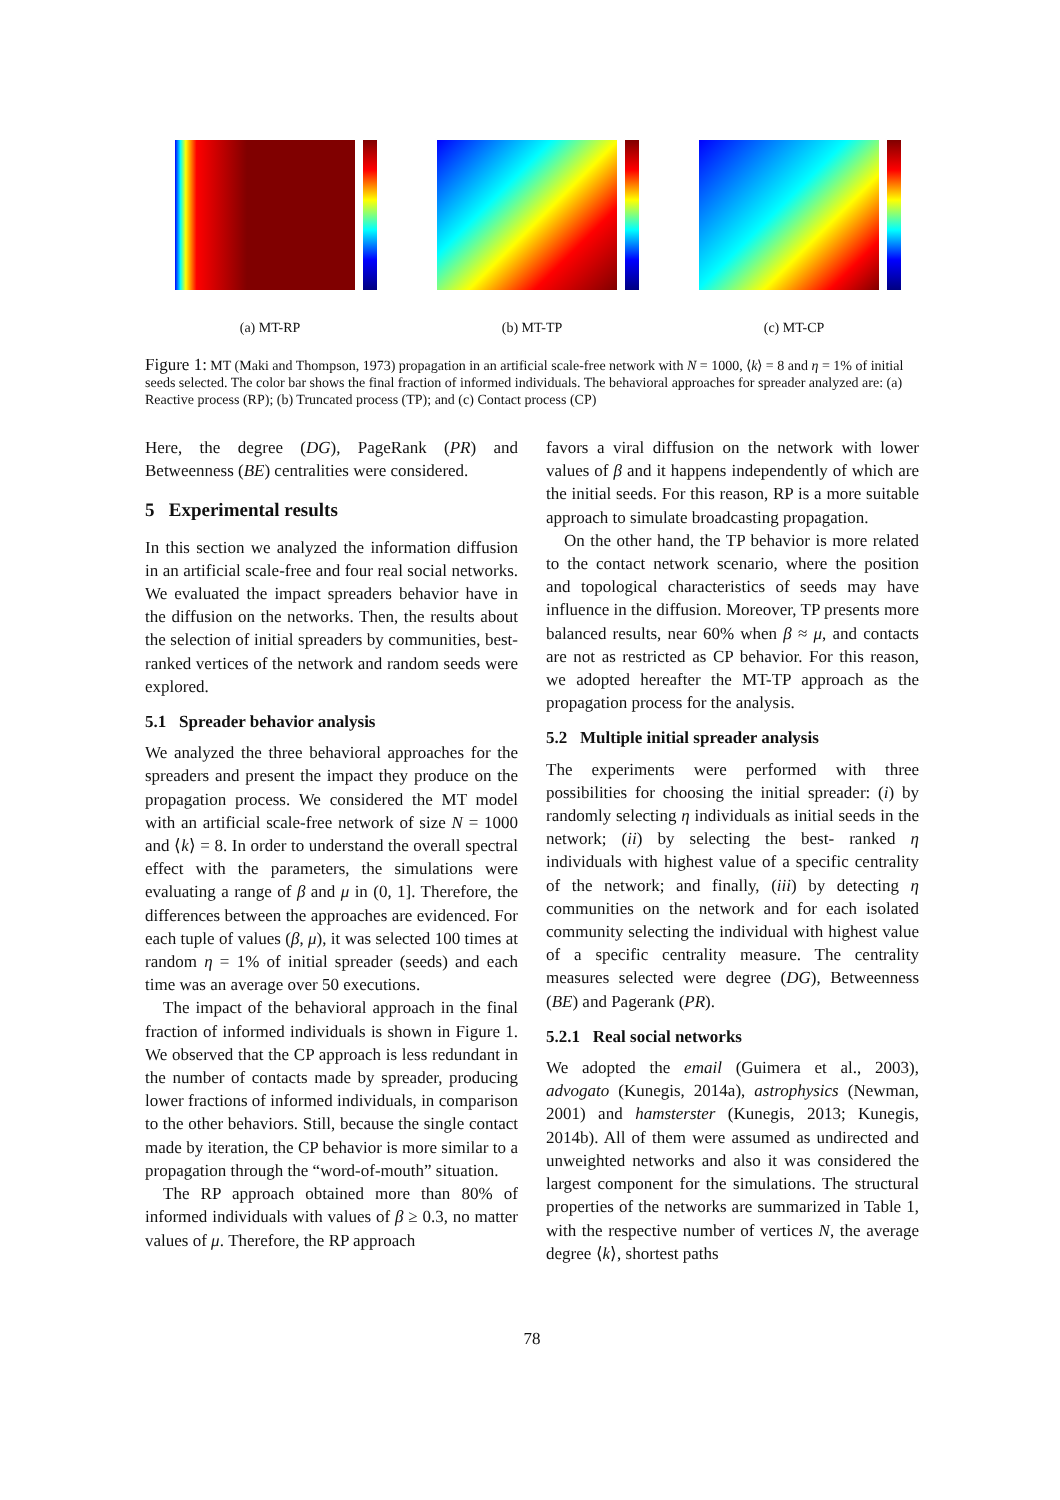(a) MT-RP (b) MT-TP (c) MT-CP
Figure 1: MT (Maki and Thompson, 1973) propagation in an artificial scale-free network with N = 1000, ⟨k⟩ = 8 and η = 1% of initial seeds selected. The color bar shows the final fraction of informed individuals. The behavioral approaches for spreader analyzed are: (a) Reactive process (RP); (b) Truncated process (TP); and (c) Contact process (CP)
Here, the degree (DG), PageRank (PR) and Betweenness (BE) centralities were considered.
5 Experimental results
In this section we analyzed the information diffusion in an artificial scale-free and four real social networks. We evaluated the impact spreaders behavior have in the diffusion on the networks. Then, the results about the selection of initial spreaders by communities, best-ranked vertices of the network and random seeds were explored.
5.1 Spreader behavior analysis
We analyzed the three behavioral approaches for the spreaders and present the impact they produce on the propagation process. We considered the MT model with an artificial scale-free network of size N = 1000 and ⟨k⟩ = 8. In order to understand the overall spectral effect with the parameters, the simulations were evaluating a range of β and μ in (0, 1]. Therefore, the differences between the approaches are evidenced. For each tuple of values (β, μ), it was selected 100 times at random η = 1% of initial spreader (seeds) and each time was an average over 50 executions.
The impact of the behavioral approach in the final fraction of informed individuals is shown in Figure 1. We observed that the CP approach is less redundant in the number of contacts made by spreader, producing lower fractions of informed individuals, in comparison to the other behaviors. Still, because the single contact made by iteration, the CP behavior is more similar to a propagation through the “word-of-mouth” situation.
The RP approach obtained more than 80% of informed individuals with values of β ≥ 0.3, no matter values of μ. Therefore, the RP approach
favors a viral diffusion on the network with lower values of β and it happens independently of which are the initial seeds. For this reason, RP is a more suitable approach to simulate broadcasting propagation.
On the other hand, the TP behavior is more related to the contact network scenario, where the position and topological characteristics of seeds may have influence in the diffusion. Moreover, TP presents more balanced results, near 60% when β ≈ μ, and contacts are not as restricted as CP behavior. For this reason, we adopted hereafter the MT-TP approach as the propagation process for the analysis.
5.2 Multiple initial spreader analysis
The experiments were performed with three possibilities for choosing the initial spreader: (i) by randomly selecting η individuals as initial seeds in the network; (ii) by selecting the best- ranked η individuals with highest value of a specific centrality of the network; and finally, (iii) by detecting η communities on the network and for each isolated community selecting the individual with highest value of a specific centrality measure. The centrality measures selected were degree (DG), Betweenness (BE) and Pagerank (PR).
5.2.1 Real social networks
We adopted the email (Guimera et al., 2003), advogato (Kunegis, 2014a), astrophysics (Newman, 2001) and hamsterster (Kunegis, 2013; Kunegis, 2014b). All of them were assumed as undirected and unweighted networks and also it was considered the largest component for the simulations. The structural properties of the networks are summarized in Table 1, with the respective number of vertices N, the average degree ⟨k⟩, shortest paths
78